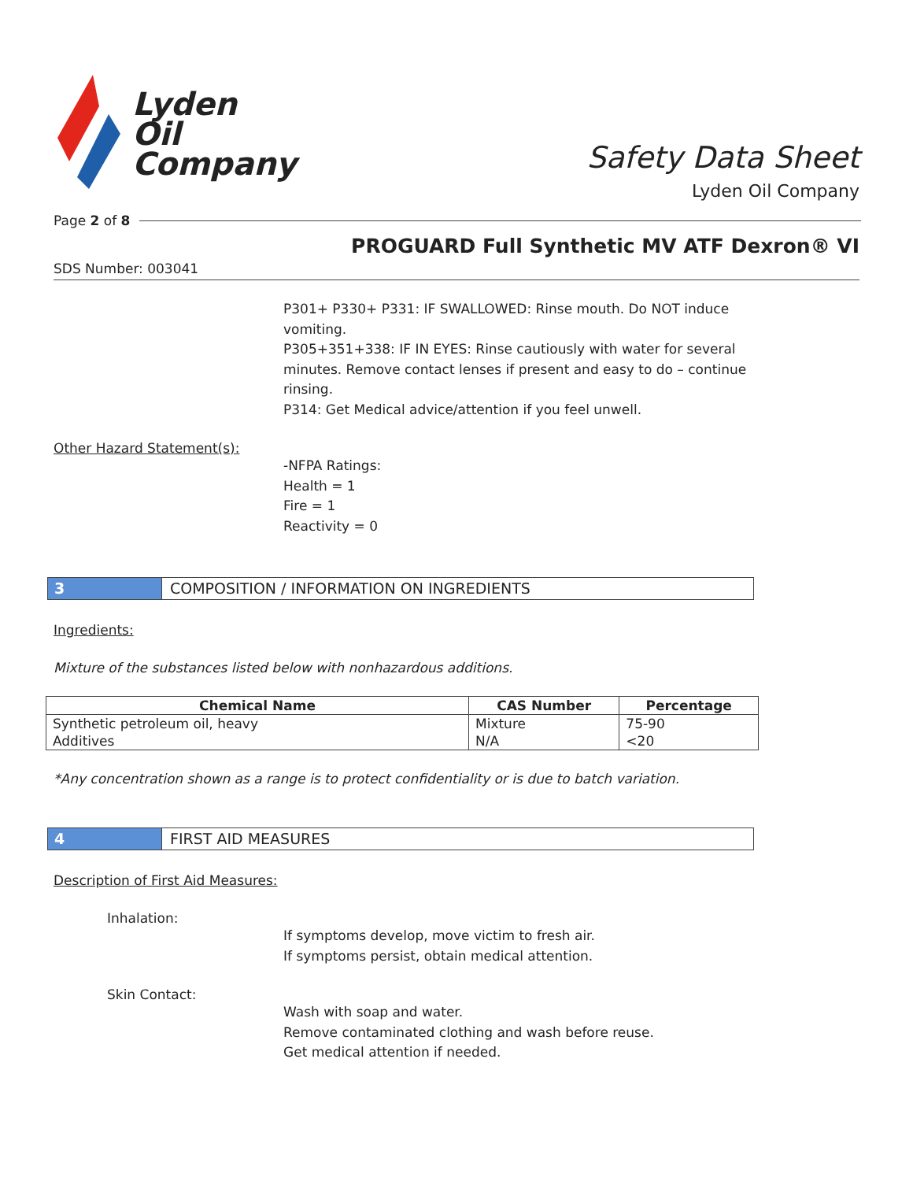Lyden
Oil
Company
Safety Data Sheet
Lyden Oil Company
Page 2 of 8
PROGUARD Full Synthetic MV ATF Dexron® VI
SDS Number: 003041
P301+ P330+ P331: IF SWALLOWED: Rinse mouth. Do NOT induce
vomiting.
P305+351+338: IF IN EYES: Rinse cautiously with water for several
minutes. Remove contact lenses if present and easy to do – continue
rinsing.
P314: Get Medical advice/attention if you feel unwell.
Other Hazard Statement(s):
-NFPA Ratings:
Health = 1
Fire = 1
Reactivity = 0
3 COMPOSITION / INFORMATION ON INGREDIENTS
Ingredients:
Mixture of the substances listed below with nonhazardous additions.
| Chemical Name | CAS Number | Percentage |
| --- | --- | --- |
| Synthetic petroleum oil, heavy | Mixture | 75-90 |
| Additives | N/A | <20 |
*Any concentration shown as a range is to protect confidentiality or is due to batch variation.
4 FIRST AID MEASURES
Description of First Aid Measures:
Inhalation:
If symptoms develop, move victim to fresh air.
If symptoms persist, obtain medical attention.
Skin Contact:
Wash with soap and water.
Remove contaminated clothing and wash before reuse.
Get medical attention if needed.